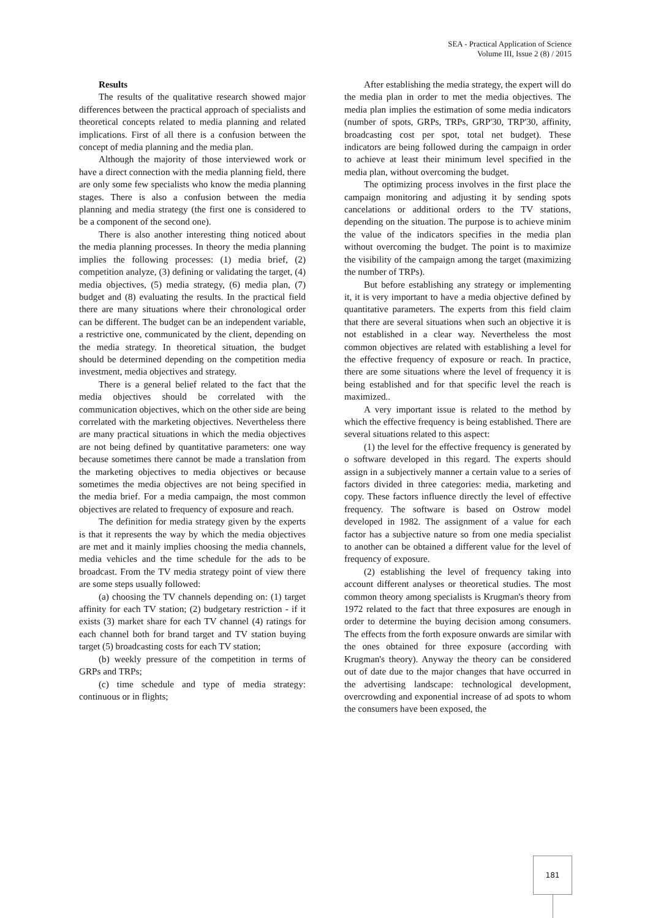SEA - Practical Application of Science
Volume III, Issue 2 (8) / 2015
Results
The results of the qualitative research showed major differences between the practical approach of specialists and theoretical concepts related to media planning and related implications. First of all there is a confusion between the concept of media planning and the media plan.
Although the majority of those interviewed work or have a direct connection with the media planning field, there are only some few specialists who know the media planning stages. There is also a confusion between the media planning and media strategy (the first one is considered to be a component of the second one).
There is also another interesting thing noticed about the media planning processes. In theory the media planning implies the following processes: (1) media brief, (2) competition analyze, (3) defining or validating the target, (4) media objectives, (5) media strategy, (6) media plan, (7) budget and (8) evaluating the results. In the practical field there are many situations where their chronological order can be different. The budget can be an independent variable, a restrictive one, communicated by the client, depending on the media strategy. In theoretical situation, the budget should be determined depending on the competition media investment, media objectives and strategy.
There is a general belief related to the fact that the media objectives should be correlated with the communication objectives, which on the other side are being correlated with the marketing objectives. Nevertheless there are many practical situations in which the media objectives are not being defined by quantitative parameters: one way because sometimes there cannot be made a translation from the marketing objectives to media objectives or because sometimes the media objectives are not being specified in the media brief. For a media campaign, the most common objectives are related to frequency of exposure and reach.
The definition for media strategy given by the experts is that it represents the way by which the media objectives are met and it mainly implies choosing the media channels, media vehicles and the time schedule for the ads to be broadcast. From the TV media strategy point of view there are some steps usually followed:
(a) choosing the TV channels depending on: (1) target affinity for each TV station; (2) budgetary restriction - if it exists (3) market share for each TV channel (4) ratings for each channel both for brand target and TV station buying target (5) broadcasting costs for each TV station;
(b) weekly pressure of the competition in terms of GRPs and TRPs;
(c) time schedule and type of media strategy: continuous or in flights;
After establishing the media strategy, the expert will do the media plan in order to met the media objectives. The media plan implies the estimation of some media indicators (number of spots, GRPs, TRPs, GRP'30, TRP'30, affinity, broadcasting cost per spot, total net budget). These indicators are being followed during the campaign in order to achieve at least their minimum level specified in the media plan, without overcoming the budget.
The optimizing process involves in the first place the campaign monitoring and adjusting it by sending spots cancelations or additional orders to the TV stations, depending on the situation. The purpose is to achieve minim the value of the indicators specifies in the media plan without overcoming the budget. The point is to maximize the visibility of the campaign among the target (maximizing the number of TRPs).
But before establishing any strategy or implementing it, it is very important to have a media objective defined by quantitative parameters. The experts from this field claim that there are several situations when such an objective it is not established in a clear way. Nevertheless the most common objectives are related with establishing a level for the effective frequency of exposure or reach. In practice, there are some situations where the level of frequency it is being established and for that specific level the reach is maximized..
A very important issue is related to the method by which the effective frequency is being established. There are several situations related to this aspect:
(1) the level for the effective frequency is generated by o software developed in this regard. The experts should assign in a subjectively manner a certain value to a series of factors divided in three categories: media, marketing and copy. These factors influence directly the level of effective frequency. The software is based on Ostrow model developed in 1982. The assignment of a value for each factor has a subjective nature so from one media specialist to another can be obtained a different value for the level of frequency of exposure.
(2) establishing the level of frequency taking into account different analyses or theoretical studies. The most common theory among specialists is Krugman's theory from 1972 related to the fact that three exposures are enough in order to determine the buying decision among consumers. The effects from the forth exposure onwards are similar with the ones obtained for three exposure (according with Krugman's theory). Anyway the theory can be considered out of date due to the major changes that have occurred in the advertising landscape: technological development, overcrowding and exponential increase of ad spots to whom the consumers have been exposed, the
181